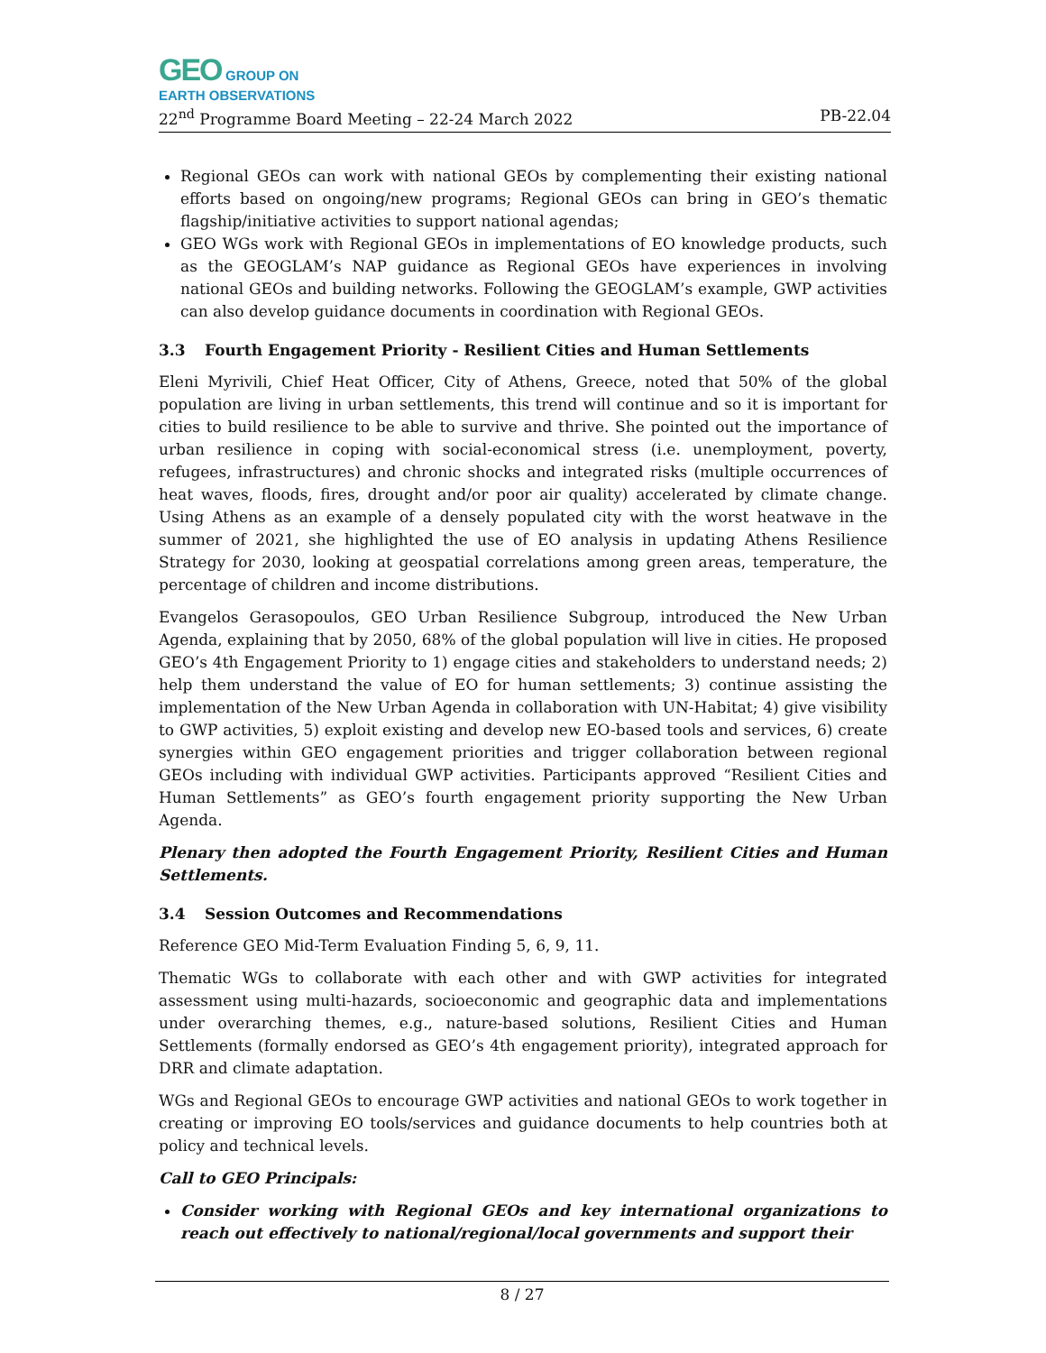GEO GROUP ON
EARTH OBSERVATIONS
22<sup>nd</sup> Programme Board Meeting – 22-24 March 2022 PB-22.04
Regional GEOs can work with national GEOs by complementing their existing national efforts based on ongoing/new programs; Regional GEOs can bring in GEO’s thematic flagship/initiative activities to support national agendas;
GEO WGs work with Regional GEOs in implementations of EO knowledge products, such as the GEOGLAM’s NAP guidance as Regional GEOs have experiences in involving national GEOs and building networks. Following the GEOGLAM’s example, GWP activities can also develop guidance documents in coordination with Regional GEOs.
3.3 Fourth Engagement Priority - Resilient Cities and Human Settlements
Eleni Myrivili, Chief Heat Officer, City of Athens, Greece, noted that 50% of the global population are living in urban settlements, this trend will continue and so it is important for cities to build resilience to be able to survive and thrive. She pointed out the importance of urban resilience in coping with social-economical stress (i.e. unemployment, poverty, refugees, infrastructures) and chronic shocks and integrated risks (multiple occurrences of heat waves, floods, fires, drought and/or poor air quality) accelerated by climate change. Using Athens as an example of a densely populated city with the worst heatwave in the summer of 2021, she highlighted the use of EO analysis in updating Athens Resilience Strategy for 2030, looking at geospatial correlations among green areas, temperature, the percentage of children and income distributions.
Evangelos Gerasopoulos, GEO Urban Resilience Subgroup, introduced the New Urban Agenda, explaining that by 2050, 68% of the global population will live in cities. He proposed GEO’s 4th Engagement Priority to 1) engage cities and stakeholders to understand needs; 2) help them understand the value of EO for human settlements; 3) continue assisting the implementation of the New Urban Agenda in collaboration with UN-Habitat; 4) give visibility to GWP activities, 5) exploit existing and develop new EO-based tools and services, 6) create synergies within GEO engagement priorities and trigger collaboration between regional GEOs including with individual GWP activities. Participants approved “Resilient Cities and Human Settlements” as GEO’s fourth engagement priority supporting the New Urban Agenda.
Plenary then adopted the Fourth Engagement Priority, Resilient Cities and Human Settlements.
3.4 Session Outcomes and Recommendations
Reference GEO Mid-Term Evaluation Finding 5, 6, 9, 11.
Thematic WGs to collaborate with each other and with GWP activities for integrated assessment using multi-hazards, socioeconomic and geographic data and implementations under overarching themes, e.g., nature-based solutions, Resilient Cities and Human Settlements (formally endorsed as GEO’s 4th engagement priority), integrated approach for DRR and climate adaptation.
WGs and Regional GEOs to encourage GWP activities and national GEOs to work together in creating or improving EO tools/services and guidance documents to help countries both at policy and technical levels.
Call to GEO Principals:
Consider working with Regional GEOs and key international organizations to reach out effectively to national/regional/local governments and support their
8 / 27